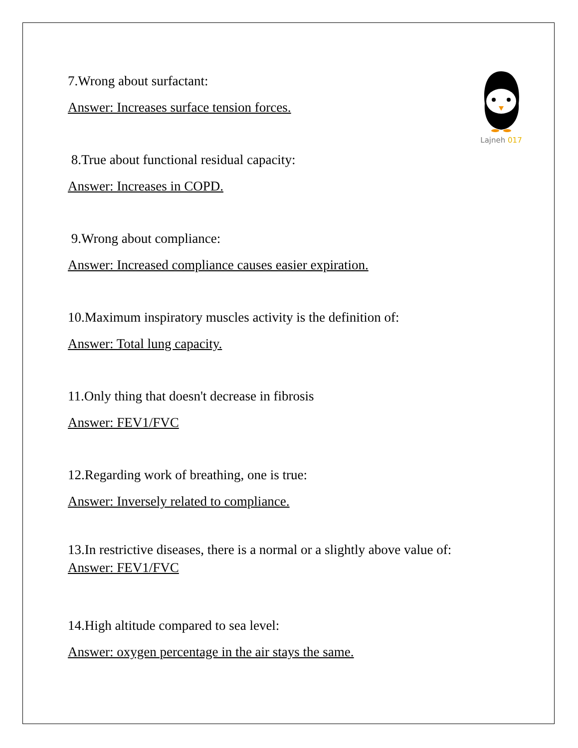Lajneh 017
7.Wrong about surfactant:
Answer: Increases surface tension forces.
8.True about functional residual capacity:
Answer: Increases in COPD.
9.Wrong about compliance:
Answer: Increased compliance causes easier expiration.
10.Maximum inspiratory muscles activity is the definition of:
Answer: Total lung capacity.
11.Only thing that doesn't decrease in fibrosis
Answer: FEV1/FVC
12.Regarding work of breathing, one is true:
Answer: Inversely related to compliance.
13.In restrictive diseases, there is a normal or a slightly above value of:
Answer: FEV1/FVC
14.High altitude compared to sea level:
Answer: oxygen percentage in the air stays the same.